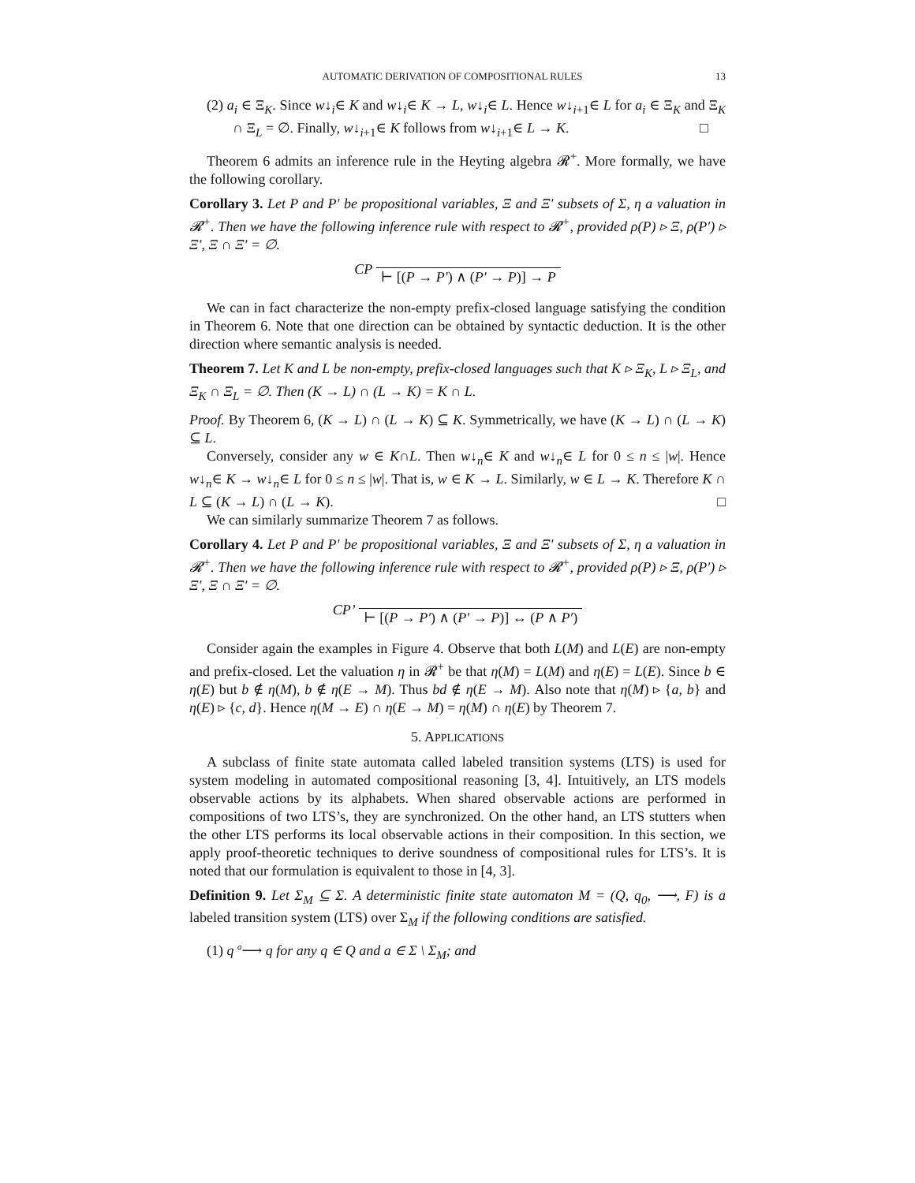AUTOMATIC DERIVATION OF COMPOSITIONAL RULES 13
(2) a<sub>i</sub> ∈ Ξ<sub>K</sub>. Since w↓<sub>i</sub>∈ K and w↓<sub>i</sub>∈ K → L, w↓<sub>i</sub>∈ L. Hence w↓<sub>i+1</sub>∈ L for a<sub>i</sub> ∈ Ξ<sub>K</sub> and Ξ<sub>K</sub> ∩ Ξ<sub>L</sub> = ∅. Finally, w↓<sub>i+1</sub>∈ K follows from w↓<sub>i+1</sub>∈ L → K. □
Theorem 6 admits an inference rule in the Heyting algebra 𝓡<sup>+</sup>. More formally, we have the following corollary.
Corollary 3. Let P and P′ be propositional variables, Ξ and Ξ′ subsets of Σ, η a valuation in 𝓡<sup>+</sup>. Then we have the following inference rule with respect to 𝓡<sup>+</sup>, provided ρ(P) ▹ Ξ, ρ(P′) ▹ Ξ′, Ξ ∩ Ξ′ = ∅.
CP ⊢ [(P → P′) ∧ (P′ → P)] → P
We can in fact characterize the non-empty prefix-closed language satisfying the condition in Theorem 6. Note that one direction can be obtained by syntactic deduction. It is the other direction where semantic analysis is needed.
Theorem 7. Let K and L be non-empty, prefix-closed languages such that K ▹ Ξ<sub>K</sub>, L ▹ Ξ<sub>L</sub>, and Ξ<sub>K</sub> ∩ Ξ<sub>L</sub> = ∅. Then (K → L) ∩ (L → K) = K ∩ L.
Proof. By Theorem 6, (K → L) ∩ (L → K) ⊆ K. Symmetrically, we have (K → L) ∩ (L → K) ⊆ L.
Conversely, consider any w ∈ K∩L. Then w↓<sub>n</sub>∈ K and w↓<sub>n</sub>∈ L for 0 ≤ n ≤ |w|. Hence w↓<sub>n</sub>∈ K → w↓<sub>n</sub>∈ L for 0 ≤ n ≤ |w|. That is, w ∈ K → L. Similarly, w ∈ L → K. Therefore K ∩ L ⊆ (K → L) ∩ (L → K). □
We can similarly summarize Theorem 7 as follows.
Corollary 4. Let P and P′ be propositional variables, Ξ and Ξ′ subsets of Σ, η a valuation in 𝓡<sup>+</sup>. Then we have the following inference rule with respect to 𝓡<sup>+</sup>, provided ρ(P) ▹ Ξ, ρ(P′) ▹ Ξ′, Ξ ∩ Ξ′ = ∅.
CP’ ⊢ [(P → P′) ∧ (P′ → P)] ↔ (P ∧ P′)
Consider again the examples in Figure 4. Observe that both L(M) and L(E) are non-empty and prefix-closed. Let the valuation η in 𝓡<sup>+</sup> be that η(M) = L(M) and η(E) = L(E). Since b ∈ η(E) but b ∉ η(M), b ∉ η(E → M). Thus bd ∉ η(E → M). Also note that η(M) ▹ {a, b} and η(E) ▹ {c, d}. Hence η(M → E) ∩ η(E → M) = η(M) ∩ η(E) by Theorem 7.
5. APPLICATIONS
A subclass of finite state automata called labeled transition systems (LTS) is used for system modeling in automated compositional reasoning [3, 4]. Intuitively, an LTS models observable actions by its alphabets. When shared observable actions are performed in compositions of two LTS’s, they are synchronized. On the other hand, an LTS stutters when the other LTS performs its local observable actions in their composition. In this section, we apply proof-theoretic techniques to derive soundness of compositional rules for LTS’s. It is noted that our formulation is equivalent to those in [4, 3].
Definition 9. Let Σ<sub>M</sub> ⊆ Σ. A deterministic finite state automaton M = (Q, q<sub>0</sub>, ⟶, F) is a labeled transition system (LTS) over Σ<sub>M</sub> if the following conditions are satisfied.
(1) q <sup>a</sup>⟶ q for any q ∈ Q and a ∈ Σ \ Σ<sub>M</sub>; and